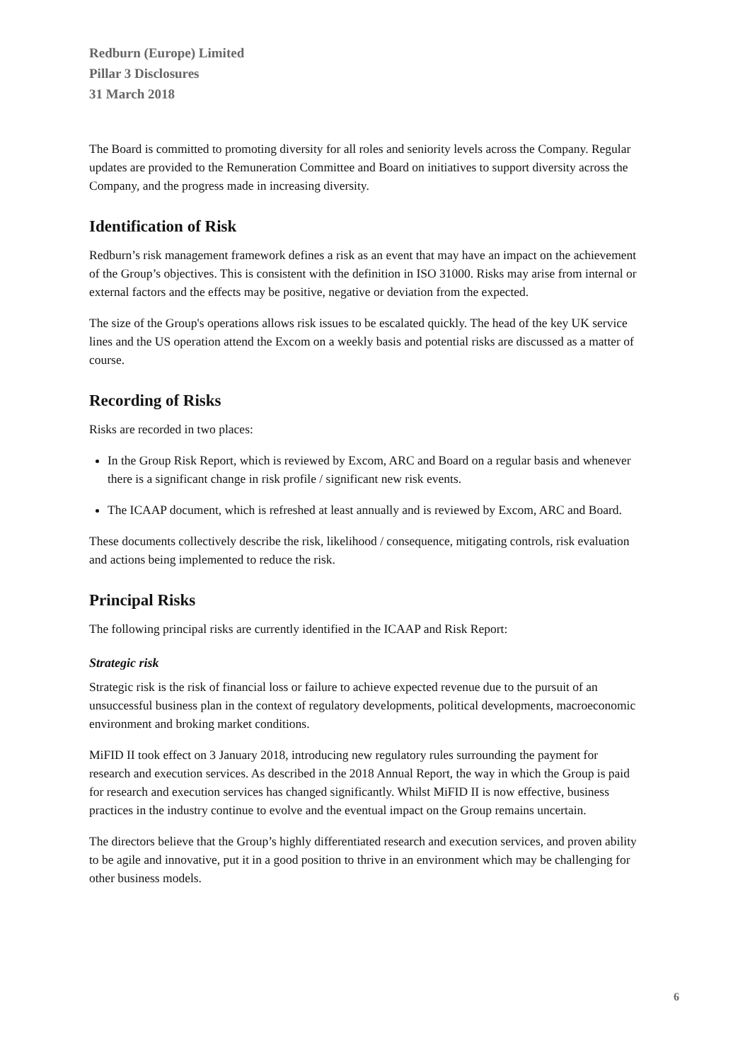Redburn (Europe) Limited
Pillar 3 Disclosures
31 March 2018
The Board is committed to promoting diversity for all roles and seniority levels across the Company. Regular updates are provided to the Remuneration Committee and Board on initiatives to support diversity across the Company, and the progress made in increasing diversity.
Identification of Risk
Redburn’s risk management framework defines a risk as an event that may have an impact on the achievement of the Group’s objectives. This is consistent with the definition in ISO 31000. Risks may arise from internal or external factors and the effects may be positive, negative or deviation from the expected.
The size of the Group's operations allows risk issues to be escalated quickly. The head of the key UK service lines and the US operation attend the Excom on a weekly basis and potential risks are discussed as a matter of course.
Recording of Risks
Risks are recorded in two places:
In the Group Risk Report, which is reviewed by Excom, ARC and Board on a regular basis and whenever there is a significant change in risk profile / significant new risk events.
The ICAAP document, which is refreshed at least annually and is reviewed by Excom, ARC and Board.
These documents collectively describe the risk, likelihood / consequence, mitigating controls, risk evaluation and actions being implemented to reduce the risk.
Principal Risks
The following principal risks are currently identified in the ICAAP and Risk Report:
Strategic risk
Strategic risk is the risk of financial loss or failure to achieve expected revenue due to the pursuit of an unsuccessful business plan in the context of regulatory developments, political developments, macroeconomic environment and broking market conditions.
MiFID II took effect on 3 January 2018, introducing new regulatory rules surrounding the payment for research and execution services. As described in the 2018 Annual Report, the way in which the Group is paid for research and execution services has changed significantly. Whilst MiFID II is now effective, business practices in the industry continue to evolve and the eventual impact on the Group remains uncertain.
The directors believe that the Group’s highly differentiated research and execution services, and proven ability to be agile and innovative, put it in a good position to thrive in an environment which may be challenging for other business models.
6